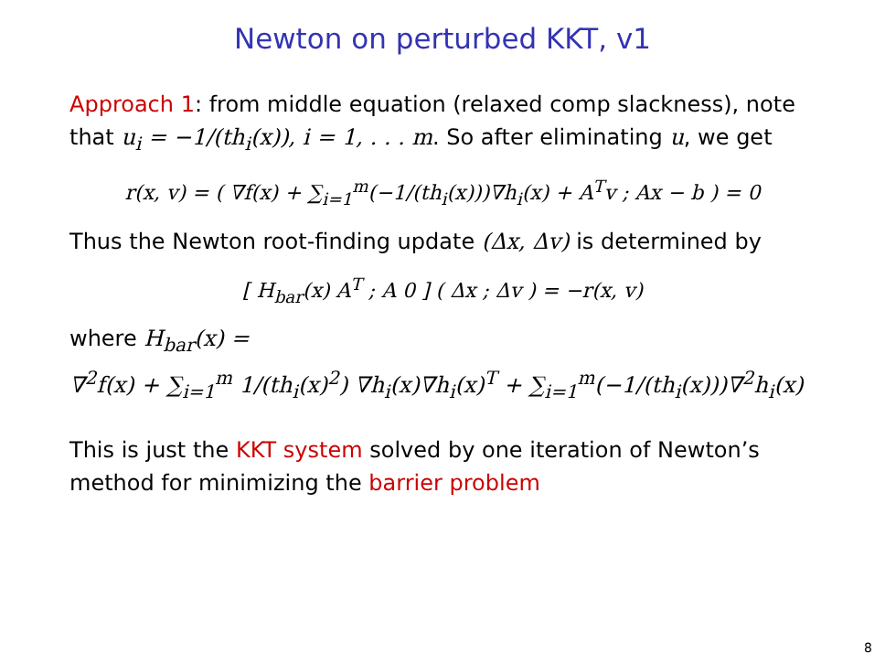Newton on perturbed KKT, v1
Approach 1: from middle equation (relaxed comp slackness), note that u<sub>i</sub> = −1/(th<sub>i</sub>(x)), i = 1, . . . m. So after eliminating u, we get
r(x, v) = ( ∇f(x) + ∑<sub>i=1</sub><sup>m</sup>(−1/(th<sub>i</sub>(x)))∇h<sub>i</sub>(x) + A<sup>T</sup>v ; Ax − b ) = 0
Thus the Newton root-finding update (Δx, Δv) is determined by
[ H<sub>bar</sub>(x) A<sup>T</sup> ; A 0 ] ( Δx ; Δv ) = −r(x, v)
where H<sub>bar</sub>(x) =
∇<sup>2</sup>f(x) + ∑<sub>i=1</sub><sup>m</sup> 1/(th<sub>i</sub>(x)<sup>2</sup>) ∇h<sub>i</sub>(x)∇h<sub>i</sub>(x)<sup>T</sup> + ∑<sub>i=1</sub><sup>m</sup>(−1/(th<sub>i</sub>(x)))∇<sup>2</sup>h<sub>i</sub>(x)
This is just the KKT system solved by one iteration of Newton’s method for minimizing the barrier problem
8